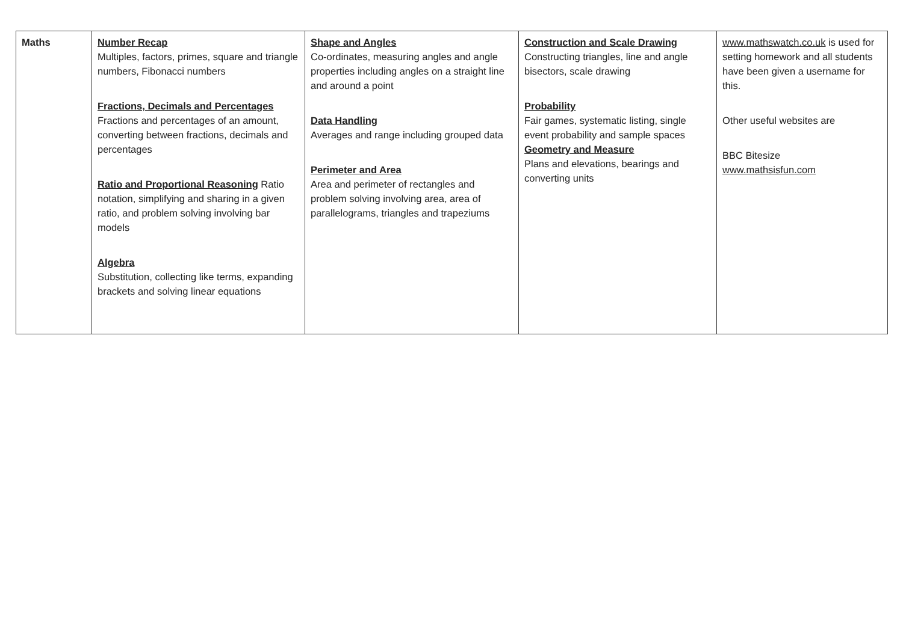| Maths | Number Recap Multiples, factors, primes, square and triangle numbers, Fibonacci numbers Fractions, Decimals and Percentages Fractions and percentages of an amount, converting between fractions, decimals and percentages Ratio and Proportional Reasoning Ratio notation, simplifying and sharing in a given ratio, and problem solving involving bar models Algebra Substitution, collecting like terms, expanding brackets and solving linear equations | Shape and Angles Co-ordinates, measuring angles and angle properties including angles on a straight line and around a point Data Handling Averages and range including grouped data Perimeter and Area Area and perimeter of rectangles and problem solving involving area, area of parallelograms, triangles and trapeziums | Construction and Scale Drawing Constructing triangles, line and angle bisectors, scale drawing Probability Fair games, systematic listing, single event probability and sample spaces Geometry and Measure Plans and elevations, bearings and converting units | www.mathswatch.co.uk is used for setting homework and all students have been given a username for this. Other useful websites are BBC Bitesize www.mathsisfun.com |